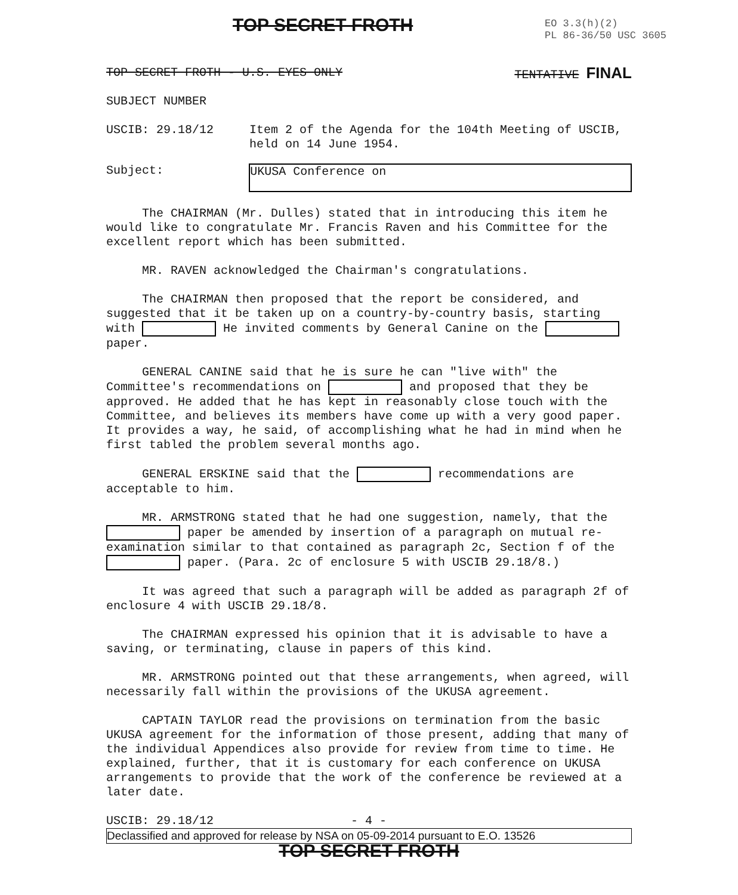TOP SECRET FROTH
EO 3.3(h)(2)
PL 86-36/50 USC 3605
TOP SECRET FROTH - U.S. EYES ONLY TENTATIVE FINAL
SUBJECT NUMBER
USCIB: 29.18/12 Item 2 of the Agenda for the 104th Meeting of USCIB,
held on 14 June 1954.
Subject: UKUSA Conference on
The CHAIRMAN (Mr. Dulles) stated that in introducing this item he would like to congratulate Mr. Francis Raven and his Committee for the excellent report which has been submitted.
MR. RAVEN acknowledged the Chairman's congratulations.
The CHAIRMAN then proposed that the report be considered, and suggested that it be taken up on a country-by-country basis, starting with He invited comments by General Canine on the paper.
GENERAL CANINE said that he is sure he can "live with" the Committee's recommendations on and proposed that they be approved. He added that he has kept in reasonably close touch with the Committee, and believes its members have come up with a very good paper. It provides a way, he said, of accomplishing what he had in mind when he first tabled the problem several months ago.
GENERAL ERSKINE said that the recommendations are acceptable to him.
MR. ARMSTRONG stated that he had one suggestion, namely, that the paper be amended by insertion of a paragraph on mutual re-examination similar to that contained as paragraph 2c, Section f of the paper. (Para. 2c of enclosure 5 with USCIB 29.18/8.)
It was agreed that such a paragraph will be added as paragraph 2f of enclosure 4 with USCIB 29.18/8.
The CHAIRMAN expressed his opinion that it is advisable to have a saving, or terminating, clause in papers of this kind.
MR. ARMSTRONG pointed out that these arrangements, when agreed, will necessarily fall within the provisions of the UKUSA agreement.
CAPTAIN TAYLOR read the provisions on termination from the basic UKUSA agreement for the information of those present, adding that many of the individual Appendices also provide for review from time to time. He explained, further, that it is customary for each conference on UKUSA arrangements to provide that the work of the conference be reviewed at a later date.
USCIB: 29.18/12 - 4 -
Declassified and approved for release by NSA on 05-09-2014 pursuant to E.O. 13526
TOP SECRET FROTH